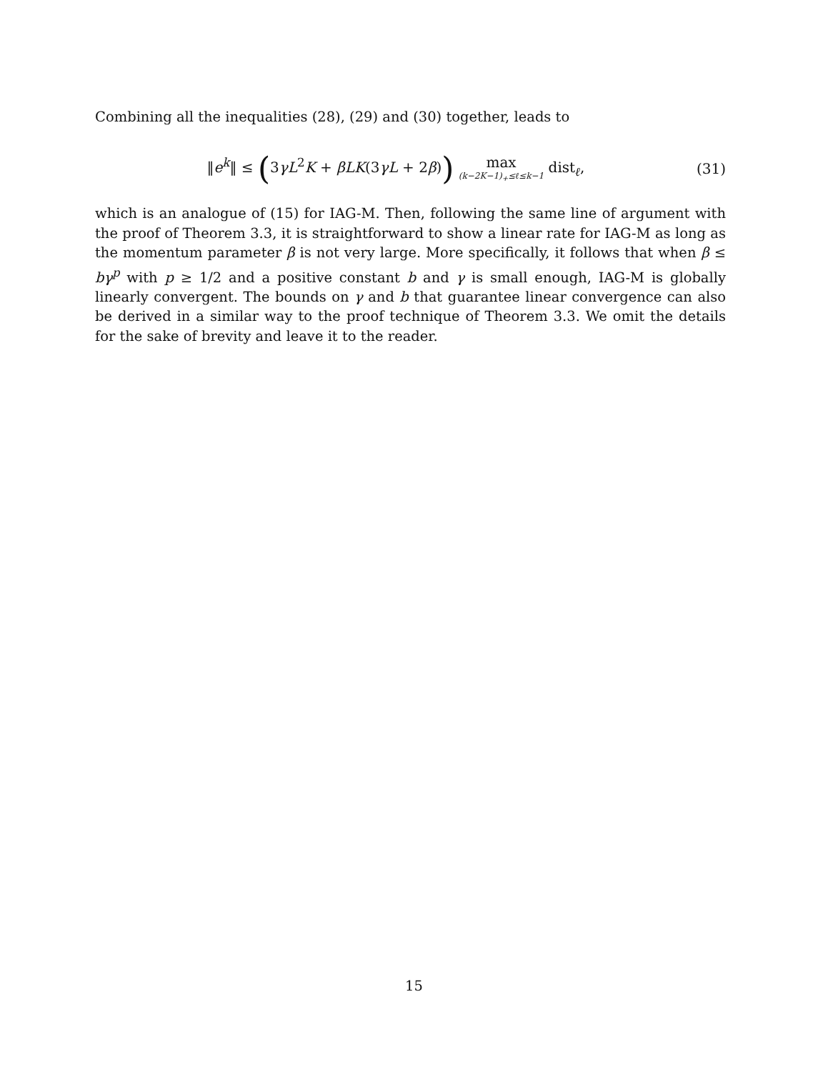Combining all the inequalities (28), (29) and (30) together, leads to
‖e<sup>k</sup>‖ ≤ (3γL<sup>2</sup>K + βLK(3γL + 2β)) max (k−2K−1)<sub>+</sub>≤ℓ≤k−1 dist<sub>ℓ</sub>,
(31)
which is an analogue of (15) for IAG-M. Then, following the same line of argument with the proof of Theorem 3.3, it is straightforward to show a linear rate for IAG-M as long as the momentum parameter β is not very large. More specifically, it follows that when β ≤ bγ<sup>p</sup> with p ≥ 1/2 and a positive constant b and γ is small enough, IAG-M is globally linearly convergent. The bounds on γ and b that guarantee linear convergence can also be derived in a similar way to the proof technique of Theorem 3.3. We omit the details for the sake of brevity and leave it to the reader.
15